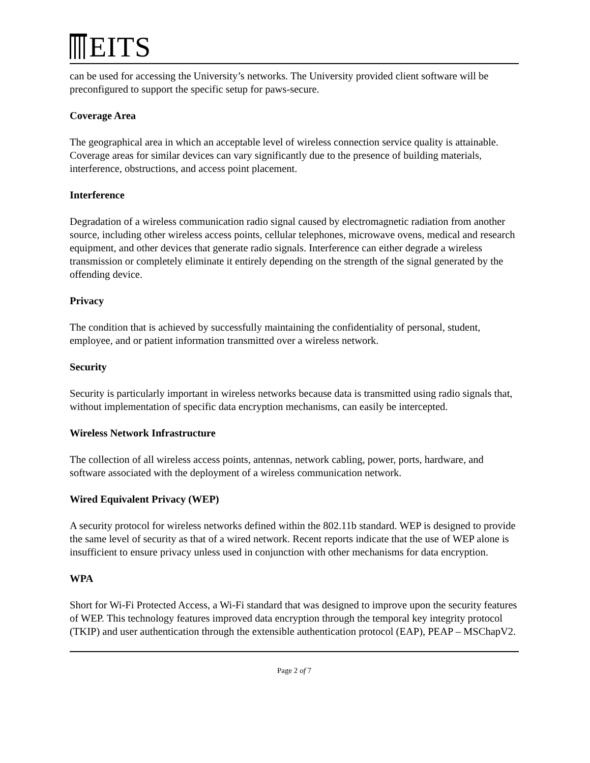EITS
can be used for accessing the University’s networks. The University provided client software will be preconfigured to support the specific setup for paws-secure.
Coverage Area
The geographical area in which an acceptable level of wireless connection service quality is attainable. Coverage areas for similar devices can vary significantly due to the presence of building materials, interference, obstructions, and access point placement.
Interference
Degradation of a wireless communication radio signal caused by electromagnetic radiation from another source, including other wireless access points, cellular telephones, microwave ovens, medical and research equipment, and other devices that generate radio signals. Interference can either degrade a wireless transmission or completely eliminate it entirely depending on the strength of the signal generated by the offending device.
Privacy
The condition that is achieved by successfully maintaining the confidentiality of personal, student, employee, and or patient information transmitted over a wireless network.
Security
Security is particularly important in wireless networks because data is transmitted using radio signals that, without implementation of specific data encryption mechanisms, can easily be intercepted.
Wireless Network Infrastructure
The collection of all wireless access points, antennas, network cabling, power, ports, hardware, and software associated with the deployment of a wireless communication network.
Wired Equivalent Privacy (WEP)
A security protocol for wireless networks defined within the 802.11b standard. WEP is designed to provide the same level of security as that of a wired network. Recent reports indicate that the use of WEP alone is insufficient to ensure privacy unless used in conjunction with other mechanisms for data encryption.
WPA
Short for Wi-Fi Protected Access, a Wi-Fi standard that was designed to improve upon the security features of WEP. This technology features improved data encryption through the temporal key integrity protocol (TKIP) and user authentication through the extensible authentication protocol (EAP), PEAP – MSChapV2.
Page 2 of 7